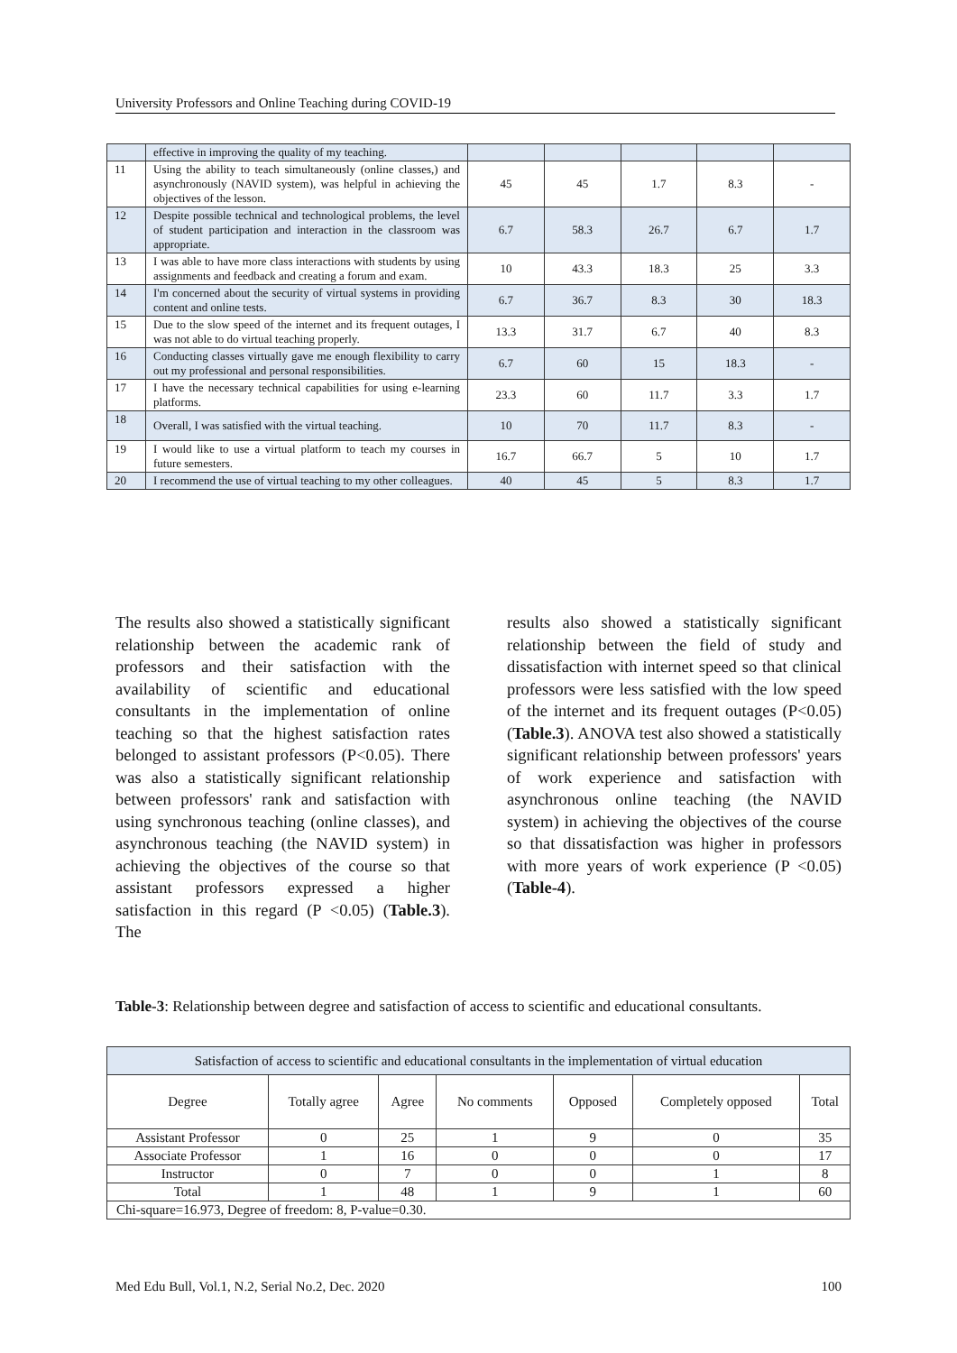University Professors and Online Teaching during COVID-19
| | effective in improving the quality of my teaching. | | | | | |
| 11 | Using the ability to teach simultaneously (online classes,) and asynchronously (NAVID system), was helpful in achieving the objectives of the lesson. | 45 | 45 | 1.7 | 8.3 | - |
| 12 | Despite possible technical and technological problems, the level of student participation and interaction in the classroom was appropriate. | 6.7 | 58.3 | 26.7 | 6.7 | 1.7 |
| 13 | I was able to have more class interactions with students by using assignments and feedback and creating a forum and exam. | 10 | 43.3 | 18.3 | 25 | 3.3 |
| 14 | I'm concerned about the security of virtual systems in providing content and online tests. | 6.7 | 36.7 | 8.3 | 30 | 18.3 |
| 15 | Due to the slow speed of the internet and its frequent outages, I was not able to do virtual teaching properly. | 13.3 | 31.7 | 6.7 | 40 | 8.3 |
| 16 | Conducting classes virtually gave me enough flexibility to carry out my professional and personal responsibilities. | 6.7 | 60 | 15 | 18.3 | - |
| 17 | I have the necessary technical capabilities for using e-learning platforms. | 23.3 | 60 | 11.7 | 3.3 | 1.7 |
| 18 | Overall, I was satisfied with the virtual teaching. | 10 | 70 | 11.7 | 8.3 | - |
| 19 | I would like to use a virtual platform to teach my courses in future semesters. | 16.7 | 66.7 | 5 | 10 | 1.7 |
| 20 | I recommend the use of virtual teaching to my other colleagues. | 40 | 45 | 5 | 8.3 | 1.7 |
The results also showed a statistically significant relationship between the academic rank of professors and their satisfaction with the availability of scientific and educational consultants in the implementation of online teaching so that the highest satisfaction rates belonged to assistant professors (P<0.05). There was also a statistically significant relationship between professors' rank and satisfaction with using synchronous teaching (online classes), and asynchronous teaching (the NAVID system) in achieving the objectives of the course so that assistant professors expressed a higher satisfaction in this regard (P <0.05) (Table.3). The
results also showed a statistically significant relationship between the field of study and dissatisfaction with internet speed so that clinical professors were less satisfied with the low speed of the internet and its frequent outages (P<0.05) (Table.3). ANOVA test also showed a statistically significant relationship between professors' years of work experience and satisfaction with asynchronous online teaching (the NAVID system) in achieving the objectives of the course so that dissatisfaction was higher in professors with more years of work experience (P <0.05) (Table-4).
Table-3: Relationship between degree and satisfaction of access to scientific and educational consultants.
| Satisfaction of access to scientific and educational consultants in the implementation of virtual education | | | | | | |
| --- | --- | --- | --- | --- | --- | --- |
| Degree | Totally agree | Agree | No comments | Opposed | Completely opposed | Total |
| Assistant Professor | 0 | 25 | 1 | 9 | 0 | 35 |
| Associate Professor | 1 | 16 | 0 | 0 | 0 | 17 |
| Instructor | 0 | 7 | 0 | 0 | 1 | 8 |
| Total | 1 | 48 | 1 | 9 | 1 | 60 |
| Chi-square=16.973, Degree of freedom: 8, P-value=0.30. | | | | | | |
Med Edu Bull, Vol.1, N.2, Serial No.2, Dec. 2020 100